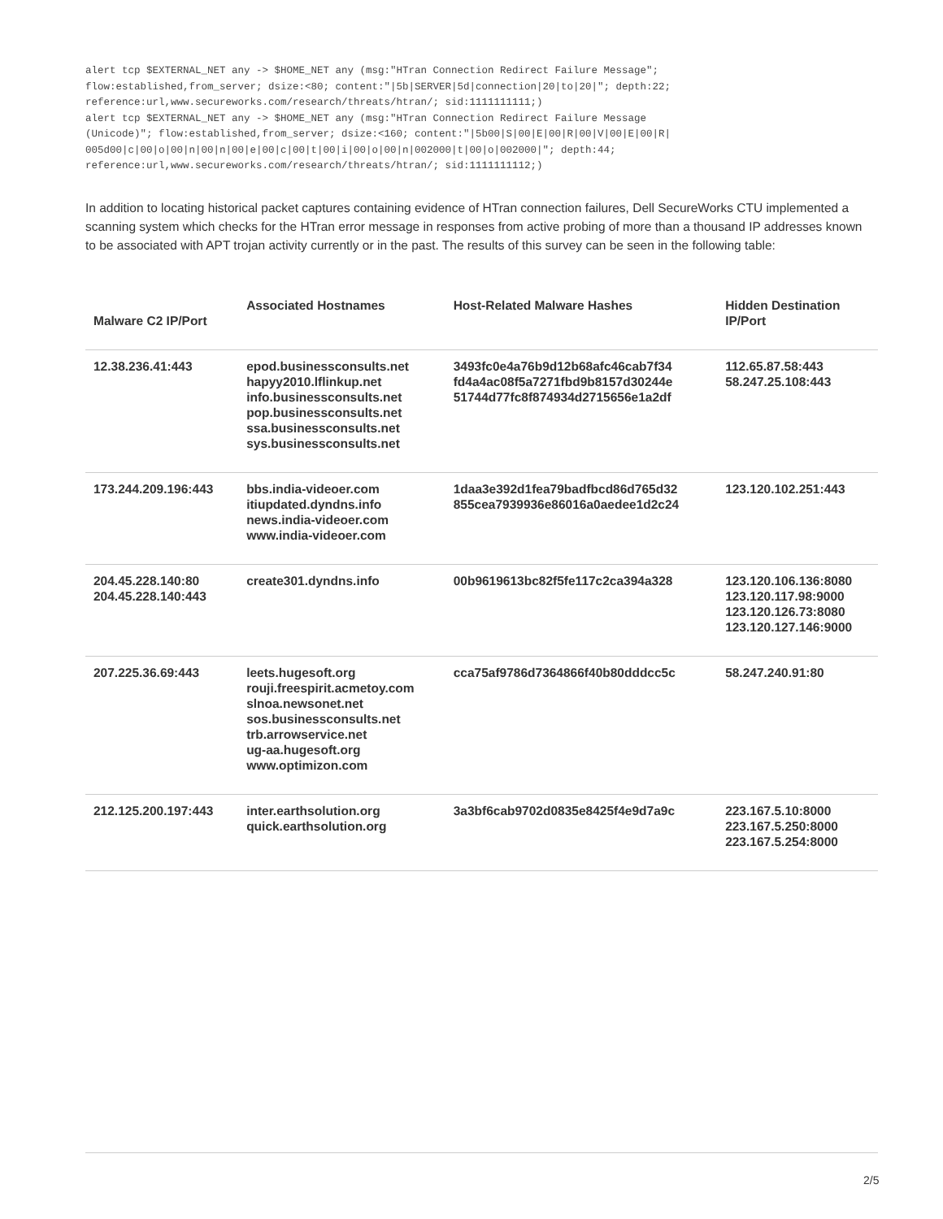alert tcp $EXTERNAL_NET any -> $HOME_NET any (msg:"HTran Connection Redirect Failure Message";
flow:established,from_server; dsize:<80; content:"|5b|SERVER|5d|connection|20|to|20|"; depth:22;
reference:url,www.secureworks.com/research/threats/htran/; sid:1111111111;)
alert tcp $EXTERNAL_NET any -> $HOME_NET any (msg:"HTran Connection Redirect Failure Message
(Unicode)"; flow:established,from_server; dsize:<160; content:"|5b00|S|00|E|00|R|00|V|00|E|00|R|
005d00|c|00|o|00|n|00|n|00|e|00|c|00|t|00|i|00|o|00|n|002000|t|00|o|002000|"; depth:44;
reference:url,www.secureworks.com/research/threats/htran/; sid:1111111112;)
In addition to locating historical packet captures containing evidence of HTran connection failures, Dell SecureWorks CTU implemented a scanning system which checks for the HTran error message in responses from active probing of more than a thousand IP addresses known to be associated with APT trojan activity currently or in the past. The results of this survey can be seen in the following table:
| Malware C2 IP/Port | Associated Hostnames | Host-Related Malware Hashes | Hidden Destination IP/Port |
| --- | --- | --- | --- |
| 12.38.236.41:443 | epod.businessconsults.net hapyy2010.lflinkup.net info.businessconsults.net pop.businessconsults.net ssa.businessconsults.net sys.businessconsults.net | 3493fc0e4a76b9d12b68afc46cab7f34 fd4a4ac08f5a7271fbd9b8157d30244e 51744d77fc8f874934d2715656e1a2df | 112.65.87.58:443 58.247.25.108:443 |
| 173.244.209.196:443 | bbs.india-videoer.com itiupdated.dyndns.info news.india-videoer.com www.india-videoer.com | 1daa3e392d1fea79badfbcd86d765d32 855cea7939936e86016a0aedee1d2c24 | 123.120.102.251:443 |
| 204.45.228.140:80 204.45.228.140:443 | create301.dyndns.info | 00b9619613bc82f5fe117c2ca394a328 | 123.120.106.136:8080 123.120.117.98:9000 123.120.126.73:8080 123.120.127.146:9000 |
| 207.225.36.69:443 | leets.hugesoft.org rouji.freespirit.acmetoy.com slnoa.newsonet.net sos.businessconsults.net trb.arrowservice.net ug-aa.hugesoft.org www.optimizon.com | cca75af9786d7364866f40b80dddcc5c | 58.247.240.91:80 |
| 212.125.200.197:443 | inter.earthsolution.org quick.earthsolution.org | 3a3bf6cab9702d0835e8425f4e9d7a9c | 223.167.5.10:8000 223.167.5.250:8000 223.167.5.254:8000 |
2/5